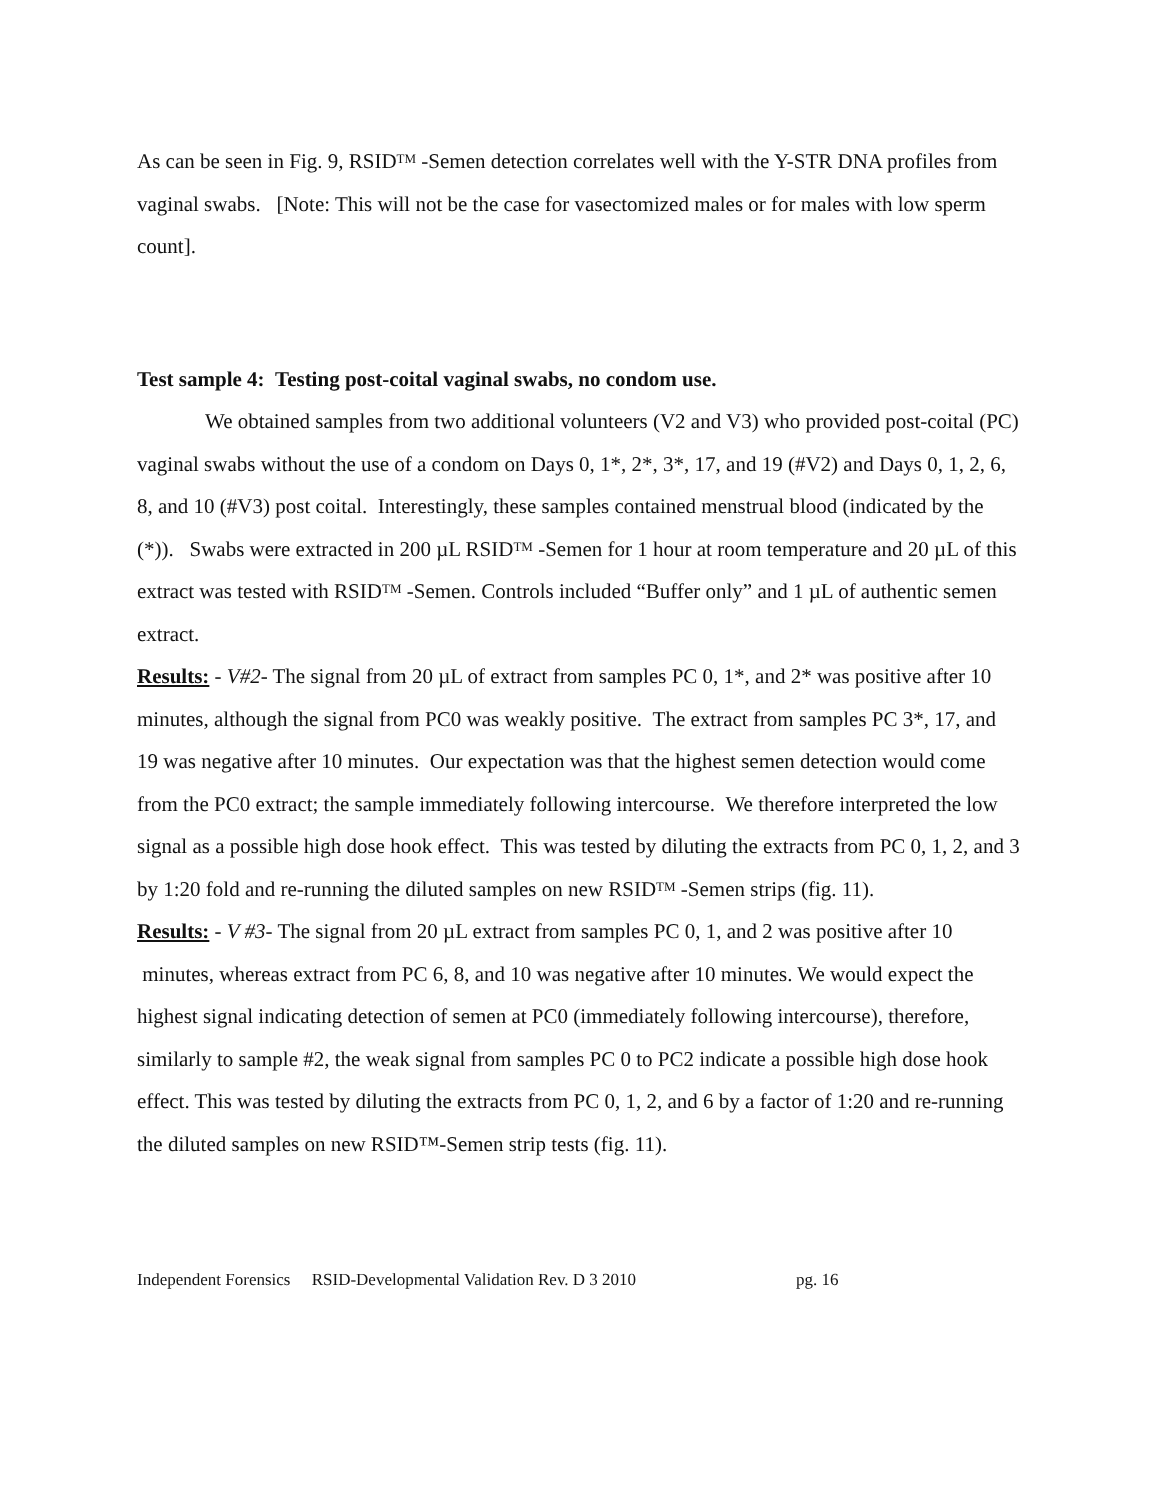As can be seen in Fig. 9, RSID<sup>TM</sup> -Semen detection correlates well with the Y-STR DNA profiles from vaginal swabs. [Note: This will not be the case for vasectomized males or for males with low sperm count].
Test sample 4: Testing post-coital vaginal swabs, no condom use.
We obtained samples from two additional volunteers (V2 and V3) who provided post-coital (PC) vaginal swabs without the use of a condom on Days 0, 1*, 2*, 3*, 17, and 19 (#V2) and Days 0, 1, 2, 6, 8, and 10 (#V3) post coital. Interestingly, these samples contained menstrual blood (indicated by the (*)). Swabs were extracted in 200 µL RSID<sup>TM</sup> -Semen for 1 hour at room temperature and 20 µL of this extract was tested with RSID<sup>TM</sup> -Semen. Controls included “Buffer only” and 1 µL of authentic semen extract.
Results: - V#2- The signal from 20 µL of extract from samples PC 0, 1*, and 2* was positive after 10 minutes, although the signal from PC0 was weakly positive. The extract from samples PC 3*, 17, and 19 was negative after 10 minutes. Our expectation was that the highest semen detection would come from the PC0 extract; the sample immediately following intercourse. We therefore interpreted the low signal as a possible high dose hook effect. This was tested by diluting the extracts from PC 0, 1, 2, and 3 by 1:20 fold and re-running the diluted samples on new RSID<sup>TM</sup> -Semen strips (fig. 11).
Results: - V #3- The signal from 20 µL extract from samples PC 0, 1, and 2 was positive after 10 minutes, whereas extract from PC 6, 8, and 10 was negative after 10 minutes. We would expect the highest signal indicating detection of semen at PC0 (immediately following intercourse), therefore, similarly to sample #2, the weak signal from samples PC 0 to PC2 indicate a possible high dose hook effect. This was tested by diluting the extracts from PC 0, 1, 2, and 6 by a factor of 1:20 and re-running the diluted samples on new RSID™-Semen strip tests (fig. 11).
Independent Forensics RSID-Developmental Validation Rev. D 3 2010 pg. 16